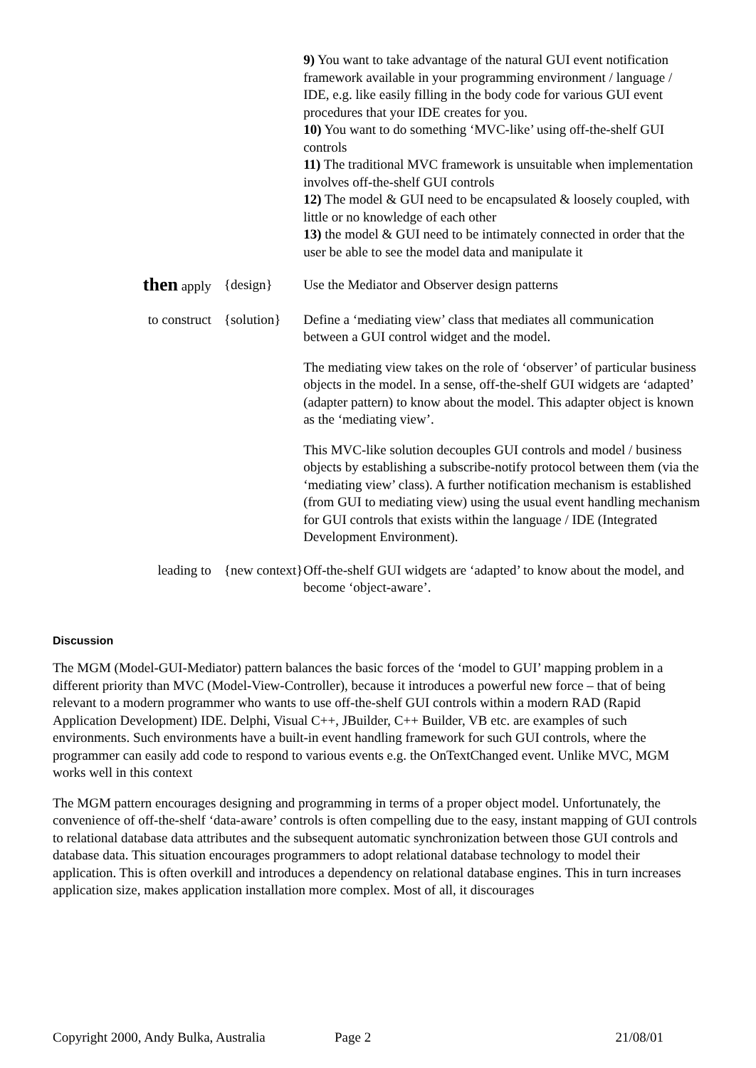| | | 9) You want to take advantage of the natural GUI event notification framework available in your programming environment / language / IDE, e.g. like easily filling in the body code for various GUI event procedures that your IDE creates for you. 10) You want to do something ‘MVC-like’ using off-the-shelf GUI controls 11) The traditional MVC framework is unsuitable when implementation involves off-the-shelf GUI controls 12) The model & GUI need to be encapsulated & loosely coupled, with little or no knowledge of each other 13) the model & GUI need to be intimately connected in order that the user be able to see the model data and manipulate it |
| then apply | {design} | Use the Mediator and Observer design patterns |
| to construct | {solution} | Define a ‘mediating view’ class that mediates all communication between a GUI control widget and the model. The mediating view takes on the role of ‘observer’ of particular business objects in the model. In a sense, off-the-shelf GUI widgets are ‘adapted’ (adapter pattern) to know about the model. This adapter object is known as the ‘mediating view’. This MVC-like solution decouples GUI controls and model / business objects by establishing a subscribe-notify protocol between them (via the ‘mediating view’ class). A further notification mechanism is established (from GUI to mediating view) using the usual event handling mechanism for GUI controls that exists within the language / IDE (Integrated Development Environment). |
| leading to | {new context} | Off-the-shelf GUI widgets are ‘adapted’ to know about the model, and become ‘object-aware’. |
Discussion
The MGM (Model-GUI-Mediator) pattern balances the basic forces of the ‘model to GUI’ mapping problem in a different priority than MVC (Model-View-Controller), because it introduces a powerful new force – that of being relevant to a modern programmer who wants to use off-the-shelf GUI controls within a modern RAD (Rapid Application Development) IDE. Delphi, Visual C++, JBuilder, C++ Builder, VB etc. are examples of such environments. Such environments have a built-in event handling framework for such GUI controls, where the programmer can easily add code to respond to various events e.g. the OnTextChanged event. Unlike MVC, MGM works well in this context
The MGM pattern encourages designing and programming in terms of a proper object model. Unfortunately, the convenience of off-the-shelf ‘data-aware’ controls is often compelling due to the easy, instant mapping of GUI controls to relational database data attributes and the subsequent automatic synchronization between those GUI controls and database data. This situation encourages programmers to adopt relational database technology to model their application. This is often overkill and introduces a dependency on relational database engines. This in turn increases application size, makes application installation more complex. Most of all, it discourages
Copyright 2000, Andy Bulka, Australia Page 2 21/08/01